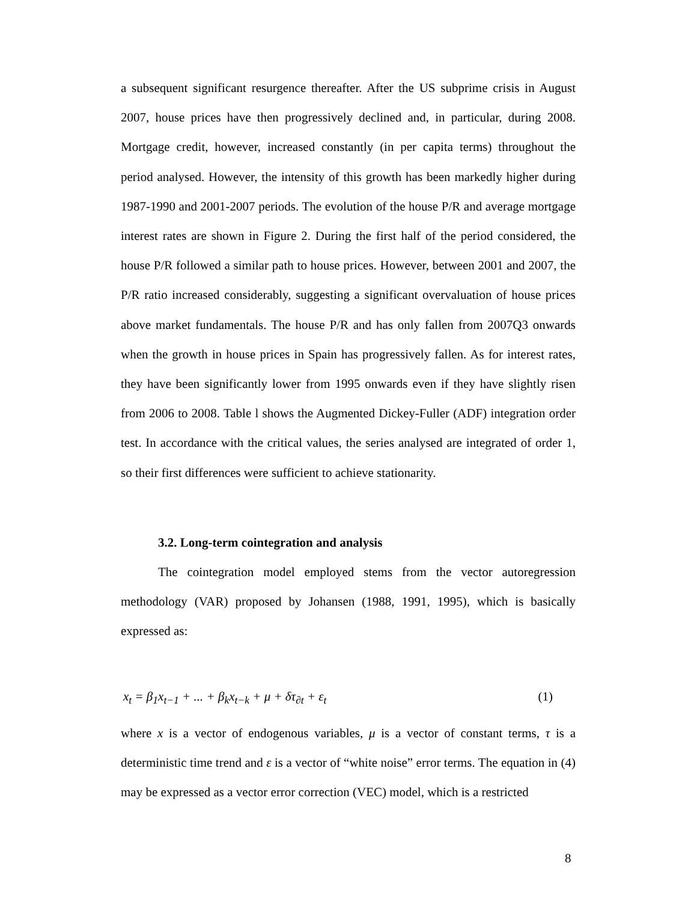a subsequent significant resurgence thereafter. After the US subprime crisis in August 2007, house prices have then progressively declined and, in particular, during 2008. Mortgage credit, however, increased constantly (in per capita terms) throughout the period analysed. However, the intensity of this growth has been markedly higher during 1987-1990 and 2001-2007 periods. The evolution of the house P/R and average mortgage interest rates are shown in Figure 2. During the first half of the period considered, the house P/R followed a similar path to house prices. However, between 2001 and 2007, the P/R ratio increased considerably, suggesting a significant overvaluation of house prices above market fundamentals. The house P/R and has only fallen from 2007Q3 onwards when the growth in house prices in Spain has progressively fallen. As for interest rates, they have been significantly lower from 1995 onwards even if they have slightly risen from 2006 to 2008. Table l shows the Augmented Dickey-Fuller (ADF) integration order test. In accordance with the critical values, the series analysed are integrated of order 1, so their first differences were sufficient to achieve stationarity.
3.2. Long-term cointegration and analysis
The cointegration model employed stems from the vector autoregression methodology (VAR) proposed by Johansen (1988, 1991, 1995), which is basically expressed as:
x<sub>t</sub> = β<sub>1</sub>x<sub>t−1</sub> + ... + β<sub>k</sub>x<sub>t−k</sub> + μ + δτ<sub>∂t</sub> + ε<sub>t</sub> (1)
where x is a vector of endogenous variables, μ is a vector of constant terms, τ is a deterministic time trend and ε is a vector of “white noise” error terms. The equation in (4) may be expressed as a vector error correction (VEC) model, which is a restricted
8